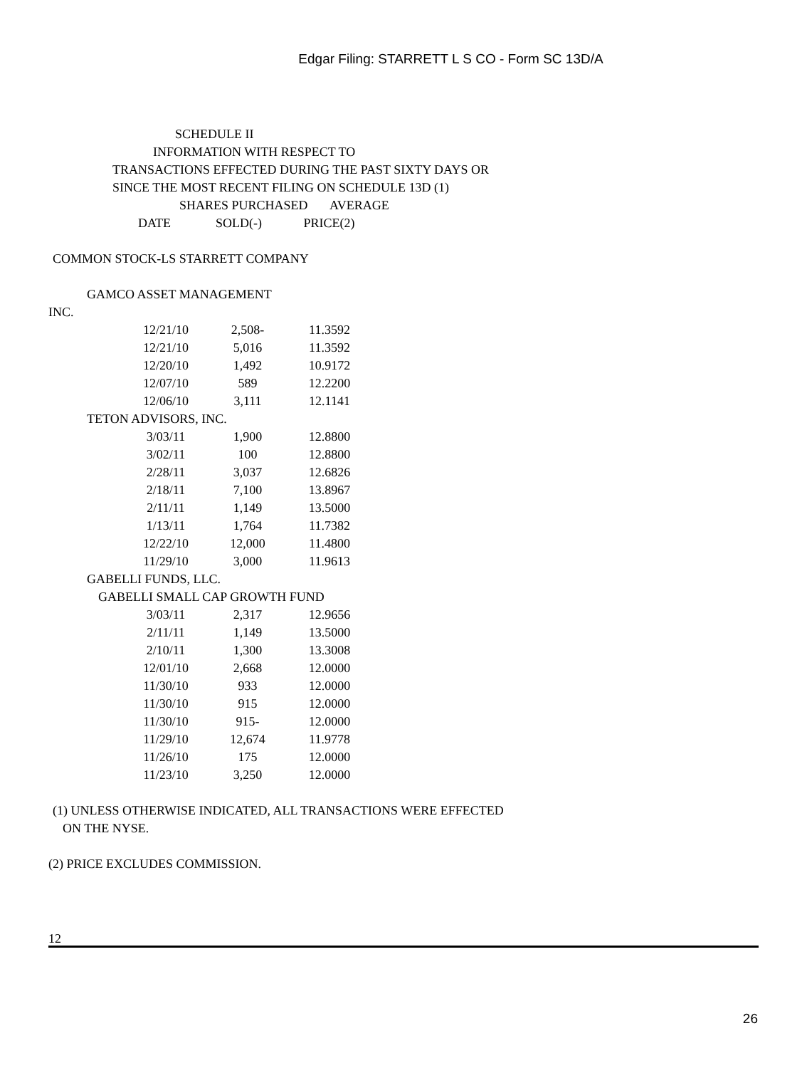Edgar Filing: STARRETT L S CO - Form SC 13D/A
SCHEDULE II
INFORMATION WITH RESPECT TO
TRANSACTIONS EFFECTED DURING THE PAST SIXTY DAYS OR
SINCE THE MOST RECENT FILING ON SCHEDULE 13D (1)
SHARES PURCHASED AVERAGE
DATE SOLD(-) PRICE(2)
COMMON STOCK-LS STARRETT COMPANY
GAMCO ASSET MANAGEMENT
INC.
| 12/21/10 | 2,508- | 11.3592 |
| 12/21/10 | 5,016 | 11.3592 |
| 12/20/10 | 1,492 | 10.9172 |
| 12/07/10 | 589 | 12.2200 |
| 12/06/10 | 3,111 | 12.1141 |
TETON ADVISORS, INC.
| 3/03/11 | 1,900 | 12.8800 |
| 3/02/11 | 100 | 12.8800 |
| 2/28/11 | 3,037 | 12.6826 |
| 2/18/11 | 7,100 | 13.8967 |
| 2/11/11 | 1,149 | 13.5000 |
| 1/13/11 | 1,764 | 11.7382 |
| 12/22/10 | 12,000 | 11.4800 |
| 11/29/10 | 3,000 | 11.9613 |
GABELLI FUNDS, LLC.
GABELLI SMALL CAP GROWTH FUND
| 3/03/11 | 2,317 | 12.9656 |
| 2/11/11 | 1,149 | 13.5000 |
| 2/10/11 | 1,300 | 13.3008 |
| 12/01/10 | 2,668 | 12.0000 |
| 11/30/10 | 933 | 12.0000 |
| 11/30/10 | 915 | 12.0000 |
| 11/30/10 | 915- | 12.0000 |
| 11/29/10 | 12,674 | 11.9778 |
| 11/26/10 | 175 | 12.0000 |
| 11/23/10 | 3,250 | 12.0000 |
(1) UNLESS OTHERWISE INDICATED, ALL TRANSACTIONS WERE EFFECTED
ON THE NYSE.
(2) PRICE EXCLUDES COMMISSION.
12
26